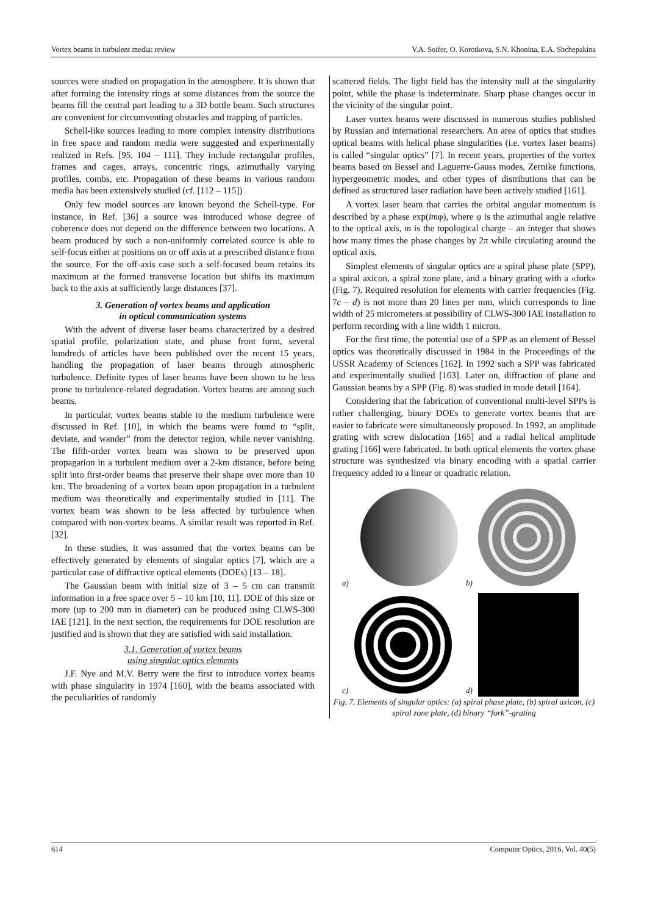Vortex beams in turbulent media: review V.A. Soifer, O. Korotkova, S.N. Khonina, E.A. Shchepakina
sources were studied on propagation in the atmosphere. It is shown that after forming the intensity rings at some distances from the source the beams fill the central part leading to a 3D bottle beam. Such structures are convenient for circumventing obstacles and trapping of particles.
Schell-like sources leading to more complex intensity distributions in free space and random media were suggested and experimentally realized in Refs. [95, 104 – 111]. They include rectangular profiles, frames and cages, arrays, concentric rings, azimuthally varying profiles, combs, etc. Propagation of these beams in various random media has been extensively studied (cf. [112 – 115])
Only few model sources are known beyond the Schell-type. For instance, in Ref. [36] a source was introduced whose degree of coherence does not depend on the difference between two locations. A beam produced by such a non-uniformly correlated source is able to self-focus either at positions on or off axis at a prescribed distance from the source. For the off-axis case such a self-focused beam retains its maximum at the formed transverse location but shifts its maximum back to the axis at sufficiently large distances [37].
3. Generation of vortex beams and application
in optical communication systems
With the advent of diverse laser beams characterized by a desired spatial profile, polarization state, and phase front form, several hundreds of articles have been published over the recent 15 years, handling the propagation of laser beams through atmospheric turbulence. Definite types of laser beams have been shown to be less prone to turbulence-related degradation. Vortex beams are among such beams.
In particular, vortex beams stable to the medium turbulence were discussed in Ref. [10], in which the beams were found to “split, deviate, and wander” from the detector region, while never vanishing. The fifth-order vortex beam was shown to be preserved upon propagation in a turbulent medium over a 2-km distance, before being split into first-order beams that preserve their shape over more than 10 km. The broadening of a vortex beam upon propagation in a turbulent medium was theoretically and experimentally studied in [11]. The vortex beam was shown to be less affected by turbulence when compared with non-vortex beams. A similar result was reported in Ref. [32].
In these studies, it was assumed that the vortex beams can be effectively generated by elements of singular optics [7], which are a particular case of diffractive optical elements (DOEs) [13 – 18].
The Gaussian beam with initial size of 3 – 5 cm can transmit information in a free space over 5 – 10 km [10, 11]. DOE of this size or more (up to 200 mm in diameter) can be produced using CLWS-300 IAE [121]. In the next section, the requirements for DOE resolution are justified and is shown that they are satisfied with said installation.
3.1. Generation of vortex beams
using singular optics elements
J.F. Nye and M.V. Berry were the first to introduce vortex beams with phase singularity in 1974 [160], with the beams associated with the peculiarities of randomly
scattered fields. The light field has the intensity null at the singularity point, while the phase is indeterminate. Sharp phase changes occur in the vicinity of the singular point.
Laser vortex beams were discussed in numerous studies published by Russian and international researchers. An area of optics that studies optical beams with helical phase singularities (i.e. vortex laser beams) is called “singular optics” [7]. In recent years, properties of the vortex beams based on Bessel and Laguerre-Gauss modes, Zernike functions, hypergeometric modes, and other types of distributions that can be defined as structured laser radiation have been actively studied [161].
A vortex laser beam that carries the orbital angular momentum is described by a phase exp(imφ), where φ is the azimuthal angle relative to the optical axis, m is the topological charge – an integer that shows how many times the phase changes by 2π while circulating around the optical axis.
Simplest elements of singular optics are a spiral phase plate (SPP), a spiral axicon, a spiral zone plate, and a binary grating with a «fork» (Fig. 7). Required resolution for elements with carrier frequencies (Fig. 7c – d) is not more than 20 lines per mm, which corresponds to line width of 25 micrometers at possibility of CLWS-300 IAE installation to perform recording with a line width 1 micron.
For the first time, the potential use of a SPP as an element of Bessel optics was theoretically discussed in 1984 in the Proceedings of the USSR Academy of Sciences [162]. In 1992 such a SPP was fabricated and experimentally studied [163]. Later on, diffraction of plane and Gaussian beams by a SPP (Fig. 8) was studied in mode detail [164].
Considering that the fabrication of conventional multi-level SPPs is rather challenging, binary DOEs to generate vortex beams that are easier to fabricate were simultaneously proposed. In 1992, an amplitude grating with screw dislocation [165] and a radial helical amplitude grating [166] were fabricated. In both optical elements the vortex phase structure was synthesized via binary encoding with a spatial carrier frequency added to a linear or quadratic relation.
a)
b)
c)
d)
Fig. 7. Elements of singular optics: (a) spiral phase plate, (b) spiral axicon, (c) spiral zone plate, (d) binary “fork”-grating
614 Computer Optics, 2016, Vol. 40(5)